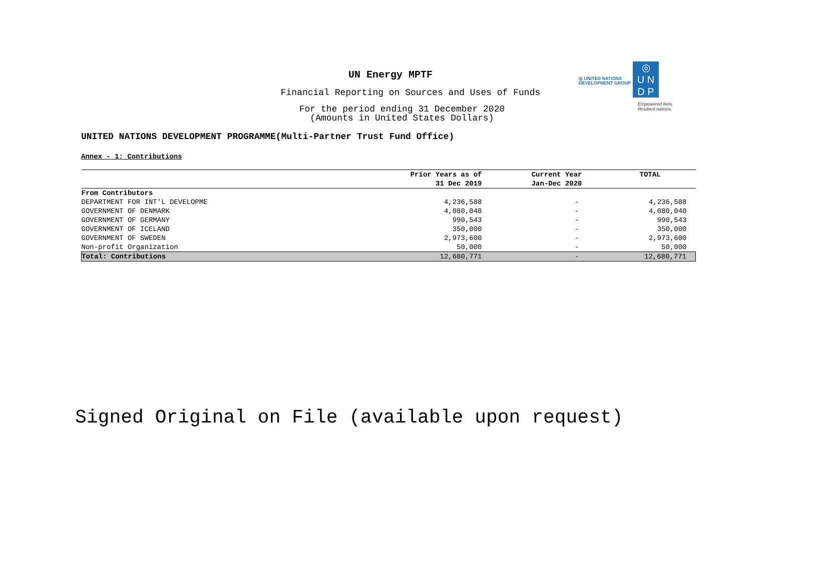◎ UNITED NATIONS
DEVELOPMENT GROUP
◎
U N
D P
Empowered lives.
Resilient nations.
UN Energy MPTF
Financial Reporting on Sources and Uses of Funds
For the period ending 31 December 2020
(Amounts in United States Dollars)
UNITED NATIONS DEVELOPMENT PROGRAMME(Multi-Partner Trust Fund Office)
Annex - 1: Contributions
| | Prior Years as of 31 Dec 2019 | Current Year Jan-Dec 2020 | TOTAL |
| --- | --- | --- | --- |
| From Contributors | | | |
| DEPARTMENT FOR INT'L DEVELOPME | 4,236,588 | - | 4,236,588 |
| GOVERNMENT OF DENMARK | 4,080,040 | - | 4,080,040 |
| GOVERNMENT OF GERMANY | 990,543 | - | 990,543 |
| GOVERNMENT OF ICELAND | 350,000 | - | 350,000 |
| GOVERNMENT OF SWEDEN | 2,973,600 | - | 2,973,600 |
| Non-profit Organization | 50,000 | - | 50,000 |
| Total: Contributions | 12,680,771 | - | 12,680,771 |
Signed Original on File (available upon request)